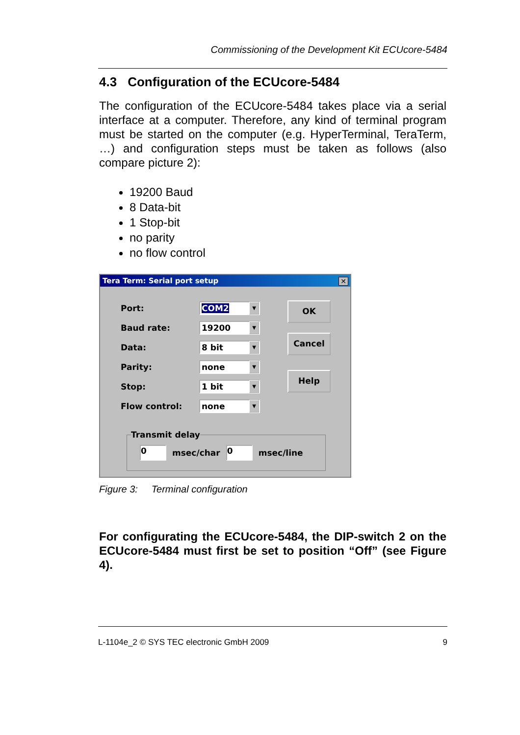Commissioning of the Development Kit ECUcore-5484
4.3 Configuration of the ECUcore-5484
The configuration of the ECUcore-5484 takes place via a serial interface at a computer. Therefore, any kind of terminal program must be started on the computer (e.g. HyperTerminal, TeraTerm, …) and configuration steps must be taken as follows (also compare picture 2):
19200 Baud
8 Data-bit
1 Stop-bit
no parity
no flow control
Tera Term: Serial port setup
✕
Port:
COM2 ▼
Baud rate:
19200 ▼
Data:
8 bit ▼
Parity:
none ▼
Stop:
1 bit ▼
Flow control:
none ▼
OK
Cancel
Help
Transmit delay
0 msec/char 0 msec/line
Figure 3: Terminal configuration
For configurating the ECUcore-5484, the DIP-switch 2 on the ECUcore-5484 must first be set to position “Off” (see Figure 4).
L-1104e_2 © SYS TEC electronic GmbH 2009 9